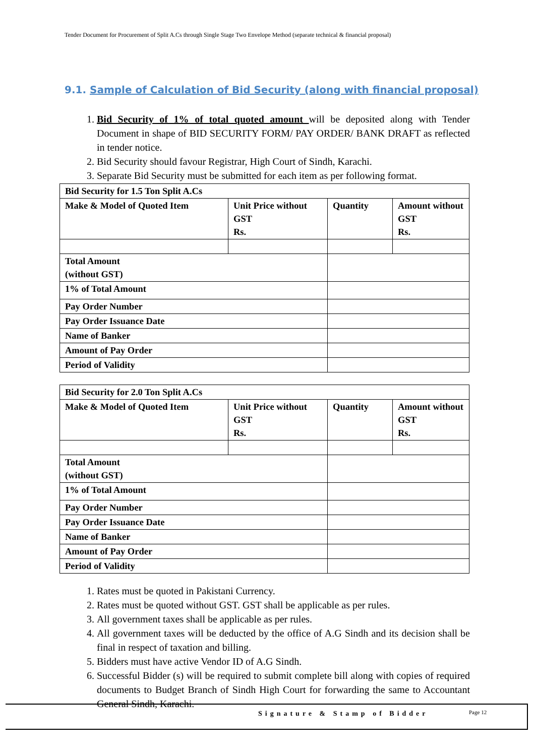Tender Document for Procurement of Split A.Cs through Single Stage Two Envelope Method (separate technical & financial proposal)
9.1. Sample of Calculation of Bid Security (along with financial proposal)
1. Bid Security of 1% of total quoted amount will be deposited along with Tender Document in shape of BID SECURITY FORM/ PAY ORDER/ BANK DRAFT as reflected in tender notice.
2. Bid Security should favour Registrar, High Court of Sindh, Karachi.
3. Separate Bid Security must be submitted for each item as per following format.
| Bid Security for 1.5 Ton Split A.Cs | | | |
| Make & Model of Quoted Item | Unit Price without GST Rs. | Quantity | Amount without GST Rs. |
| Total Amount (without GST) | | | |
| 1% of Total Amount | | | |
| Pay Order Number | | | |
| Pay Order Issuance Date | | | |
| Name of Banker | | | |
| Amount of Pay Order | | | |
| Period of Validity | | | |
| Bid Security for 2.0 Ton Split A.Cs | | | |
| Make & Model of Quoted Item | Unit Price without GST Rs. | Quantity | Amount without GST Rs. |
| Total Amount (without GST) | | | |
| 1% of Total Amount | | | |
| Pay Order Number | | | |
| Pay Order Issuance Date | | | |
| Name of Banker | | | |
| Amount of Pay Order | | | |
| Period of Validity | | | |
1. Rates must be quoted in Pakistani Currency.
2. Rates must be quoted without GST. GST shall be applicable as per rules.
3. All government taxes shall be applicable as per rules.
4. All government taxes will be deducted by the office of A.G Sindh and its decision shall be final in respect of taxation and billing.
5. Bidders must have active Vendor ID of A.G Sindh.
6. Successful Bidder (s) will be required to submit complete bill along with copies of required documents to Budget Branch of Sindh High Court for forwarding the same to Accountant General Sindh, Karachi.
Signature & Stamp of Bidder Page 12